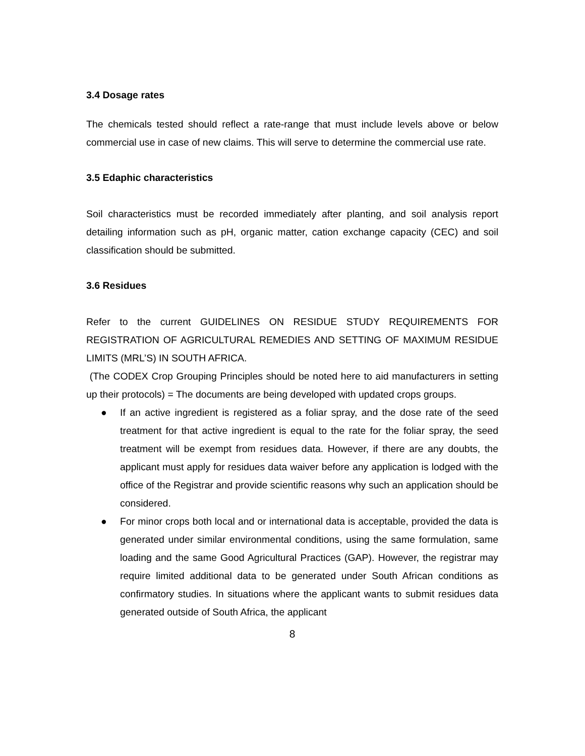3.4 Dosage rates
The chemicals tested should reflect a rate-range that must include levels above or below commercial use in case of new claims. This will serve to determine the commercial use rate.
3.5 Edaphic characteristics
Soil characteristics must be recorded immediately after planting, and soil analysis report detailing information such as pH, organic matter, cation exchange capacity (CEC) and soil classification should be submitted.
3.6 Residues
Refer to the current GUIDELINES ON RESIDUE STUDY REQUIREMENTS FOR REGISTRATION OF AGRICULTURAL REMEDIES AND SETTING OF MAXIMUM RESIDUE LIMITS (MRL’S) IN SOUTH AFRICA.
(The CODEX Crop Grouping Principles should be noted here to aid manufacturers in setting up their protocols) = The documents are being developed with updated crops groups.
● If an active ingredient is registered as a foliar spray, and the dose rate of the seed treatment for that active ingredient is equal to the rate for the foliar spray, the seed treatment will be exempt from residues data. However, if there are any doubts, the applicant must apply for residues data waiver before any application is lodged with the office of the Registrar and provide scientific reasons why such an application should be considered.
● For minor crops both local and or international data is acceptable, provided the data is generated under similar environmental conditions, using the same formulation, same loading and the same Good Agricultural Practices (GAP). However, the registrar may require limited additional data to be generated under South African conditions as confirmatory studies. In situations where the applicant wants to submit residues data generated outside of South Africa, the applicant
8